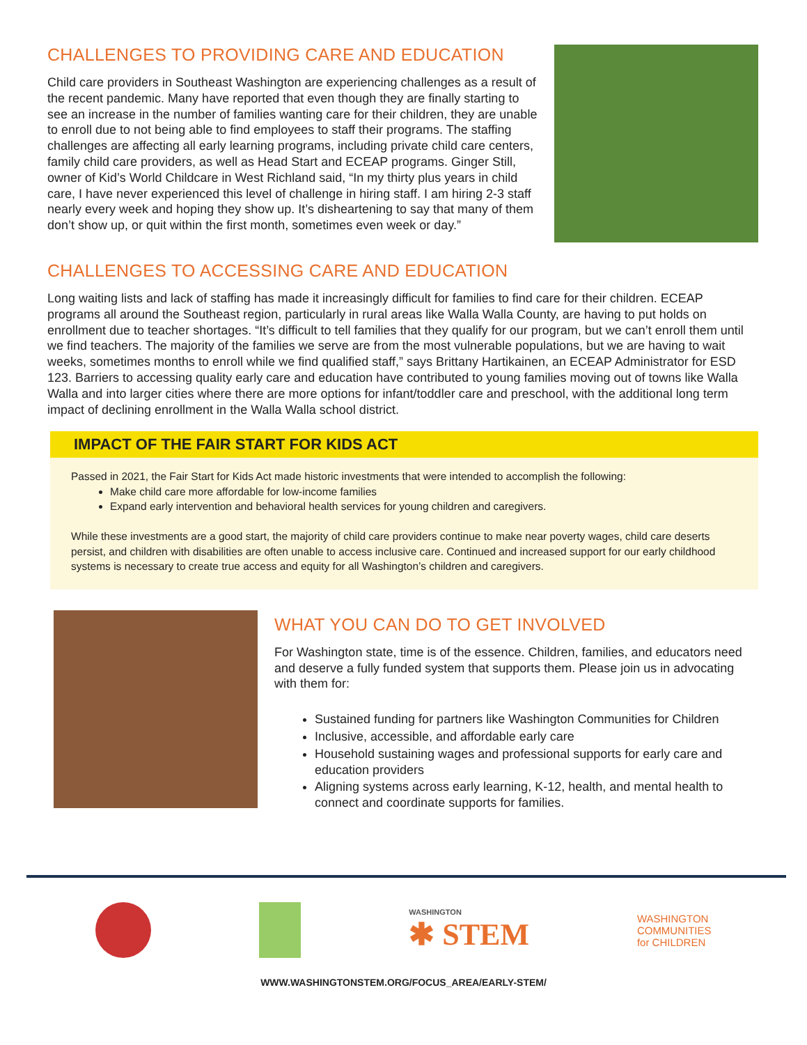CHALLENGES TO PROVIDING CARE AND EDUCATION
Child care providers in Southeast Washington are experiencing challenges as a result of the recent pandemic. Many have reported that even though they are finally starting to see an increase in the number of families wanting care for their children, they are unable to enroll due to not being able to find employees to staff their programs. The staffing challenges are affecting all early learning programs, including private child care centers, family child care providers, as well as Head Start and ECEAP programs. Ginger Still, owner of Kid’s World Childcare in West Richland said, “In my thirty plus years in child care, I have never experienced this level of challenge in hiring staff. I am hiring 2-3 staff nearly every week and hoping they show up. It’s disheartening to say that many of them don’t show up, or quit within the first month, sometimes even week or day.”
CHALLENGES TO ACCESSING CARE AND EDUCATION
Long waiting lists and lack of staffing has made it increasingly difficult for families to find care for their children. ECEAP programs all around the Southeast region, particularly in rural areas like Walla Walla County, are having to put holds on enrollment due to teacher shortages. “It’s difficult to tell families that they qualify for our program, but we can’t enroll them until we find teachers. The majority of the families we serve are from the most vulnerable populations, but we are having to wait weeks, sometimes months to enroll while we find qualified staff,” says Brittany Hartikainen, an ECEAP Administrator for ESD 123. Barriers to accessing quality early care and education have contributed to young families moving out of towns like Walla Walla and into larger cities where there are more options for infant/toddler care and preschool, with the additional long term impact of declining enrollment in the Walla Walla school district.
IMPACT OF THE FAIR START FOR KIDS ACT
Passed in 2021, the Fair Start for Kids Act made historic investments that were intended to accomplish the following:
Make child care more affordable for low-income families
Expand early intervention and behavioral health services for young children and caregivers.
While these investments are a good start, the majority of child care providers continue to make near poverty wages, child care deserts persist, and children with disabilities are often unable to access inclusive care. Continued and increased support for our early childhood systems is necessary to create true access and equity for all Washington’s children and caregivers.
WHAT YOU CAN DO TO GET INVOLVED
For Washington state, time is of the essence. Children, families, and educators need and deserve a fully funded system that supports them. Please join us in advocating with them for:
Sustained funding for partners like Washington Communities for Children
Inclusive, accessible, and affordable early care
Household sustaining wages and professional supports for early care and education providers
Aligning systems across early learning, K-12, health, and mental health to connect and coordinate supports for families.
WASHINGTON
✱ STEM
WASHINGTON
COMMUNITIES
for CHILDREN
WWW.WASHINGTONSTEM.ORG/FOCUS_AREA/EARLY-STEM/